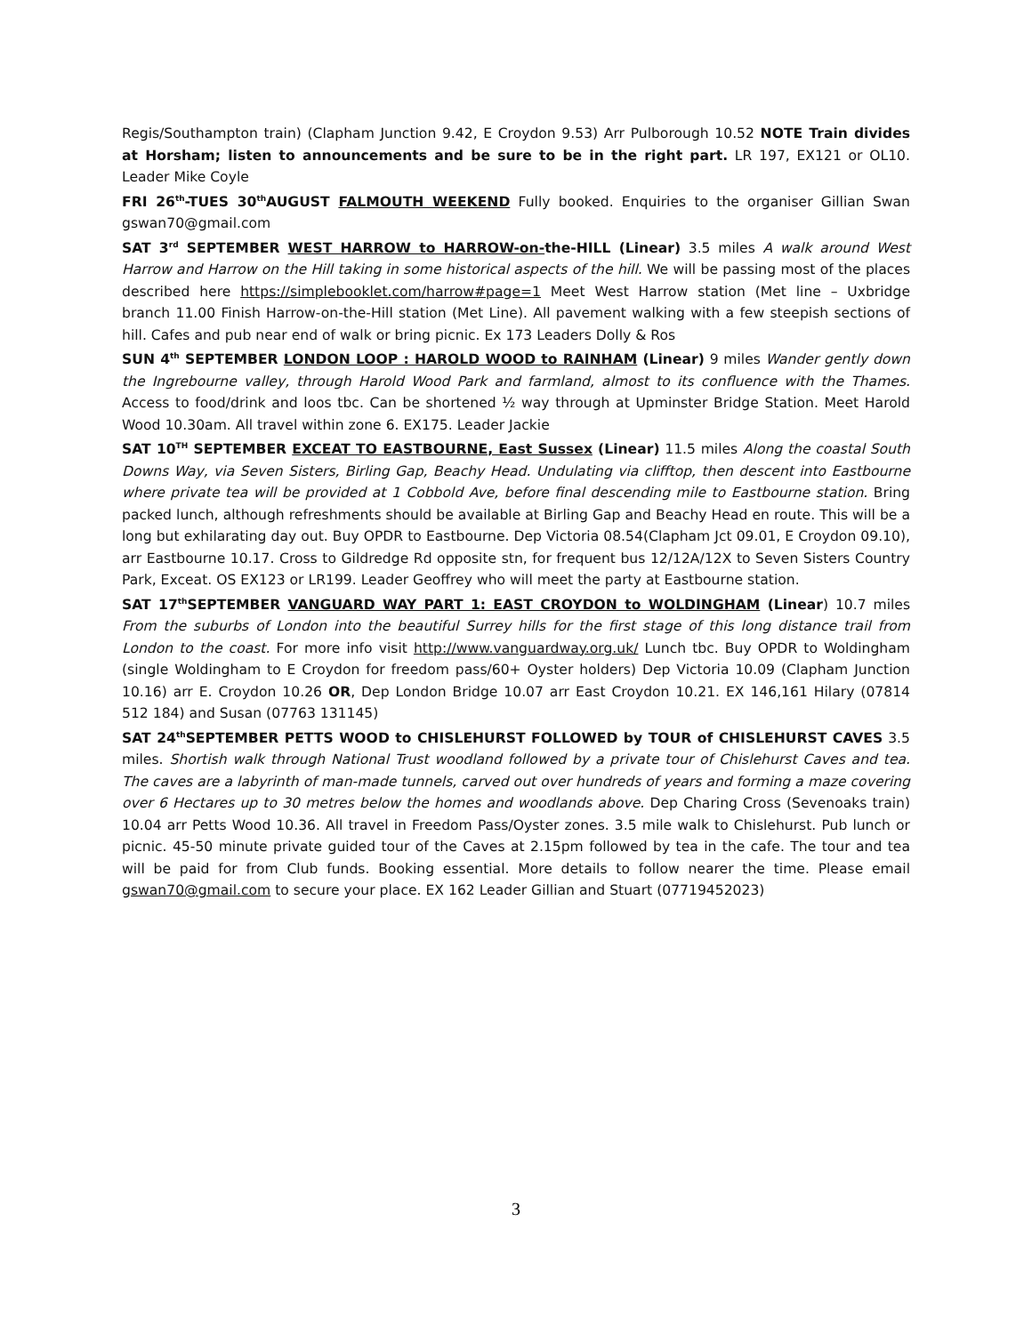Regis/Southampton train) (Clapham Junction 9.42, E Croydon 9.53) Arr Pulborough 10.52 NOTE Train divides at Horsham; listen to announcements and be sure to be in the right part. LR 197, EX121 or OL10. Leader Mike Coyle
FRI 26<sup>th</sup>-TUES 30<sup>th</sup>AUGUST FALMOUTH WEEKEND Fully booked. Enquiries to the organiser Gillian Swan gswan70@gmail.com
SAT 3<sup>rd</sup> SEPTEMBER WEST HARROW to HARROW-on-the-HILL (Linear) 3.5 miles A walk around West Harrow and Harrow on the Hill taking in some historical aspects of the hill. We will be passing most of the places described here https://simplebooklet.com/harrow#page=1 Meet West Harrow station (Met line – Uxbridge branch 11.00 Finish Harrow-on-the-Hill station (Met Line). All pavement walking with a few steepish sections of hill. Cafes and pub near end of walk or bring picnic. Ex 173 Leaders Dolly & Ros
SUN 4<sup>th</sup> SEPTEMBER LONDON LOOP : HAROLD WOOD to RAINHAM (Linear) 9 miles Wander gently down the Ingrebourne valley, through Harold Wood Park and farmland, almost to its confluence with the Thames. Access to food/drink and loos tbc. Can be shortened ½ way through at Upminster Bridge Station. Meet Harold Wood 10.30am. All travel within zone 6. EX175. Leader Jackie
SAT 10<sup>TH</sup> SEPTEMBER EXCEAT TO EASTBOURNE, East Sussex (Linear) 11.5 miles Along the coastal South Downs Way, via Seven Sisters, Birling Gap, Beachy Head. Undulating via clifftop, then descent into Eastbourne where private tea will be provided at 1 Cobbold Ave, before final descending mile to Eastbourne station. Bring packed lunch, although refreshments should be available at Birling Gap and Beachy Head en route. This will be a long but exhilarating day out. Buy OPDR to Eastbourne. Dep Victoria 08.54(Clapham Jct 09.01, E Croydon 09.10), arr Eastbourne 10.17. Cross to Gildredge Rd opposite stn, for frequent bus 12/12A/12X to Seven Sisters Country Park, Exceat. OS EX123 or LR199. Leader Geoffrey who will meet the party at Eastbourne station.
SAT 17<sup>th</sup>SEPTEMBER VANGUARD WAY PART 1: EAST CROYDON to WOLDINGHAM (Linear) 10.7 miles From the suburbs of London into the beautiful Surrey hills for the first stage of this long distance trail from London to the coast. For more info visit http://www.vanguardway.org.uk/ Lunch tbc. Buy OPDR to Woldingham (single Woldingham to E Croydon for freedom pass/60+ Oyster holders) Dep Victoria 10.09 (Clapham Junction 10.16) arr E. Croydon 10.26 OR, Dep London Bridge 10.07 arr East Croydon 10.21. EX 146,161 Hilary (07814 512 184) and Susan (07763 131145)
SAT 24<sup>th</sup>SEPTEMBER PETTS WOOD to CHISLEHURST FOLLOWED by TOUR of CHISLEHURST CAVES 3.5 miles. Shortish walk through National Trust woodland followed by a private tour of Chislehurst Caves and tea. The caves are a labyrinth of man-made tunnels, carved out over hundreds of years and forming a maze covering over 6 Hectares up to 30 metres below the homes and woodlands above. Dep Charing Cross (Sevenoaks train) 10.04 arr Petts Wood 10.36. All travel in Freedom Pass/Oyster zones. 3.5 mile walk to Chislehurst. Pub lunch or picnic. 45-50 minute private guided tour of the Caves at 2.15pm followed by tea in the cafe. The tour and tea will be paid for from Club funds. Booking essential. More details to follow nearer the time. Please email gswan70@gmail.com to secure your place. EX 162 Leader Gillian and Stuart (07719452023)
3